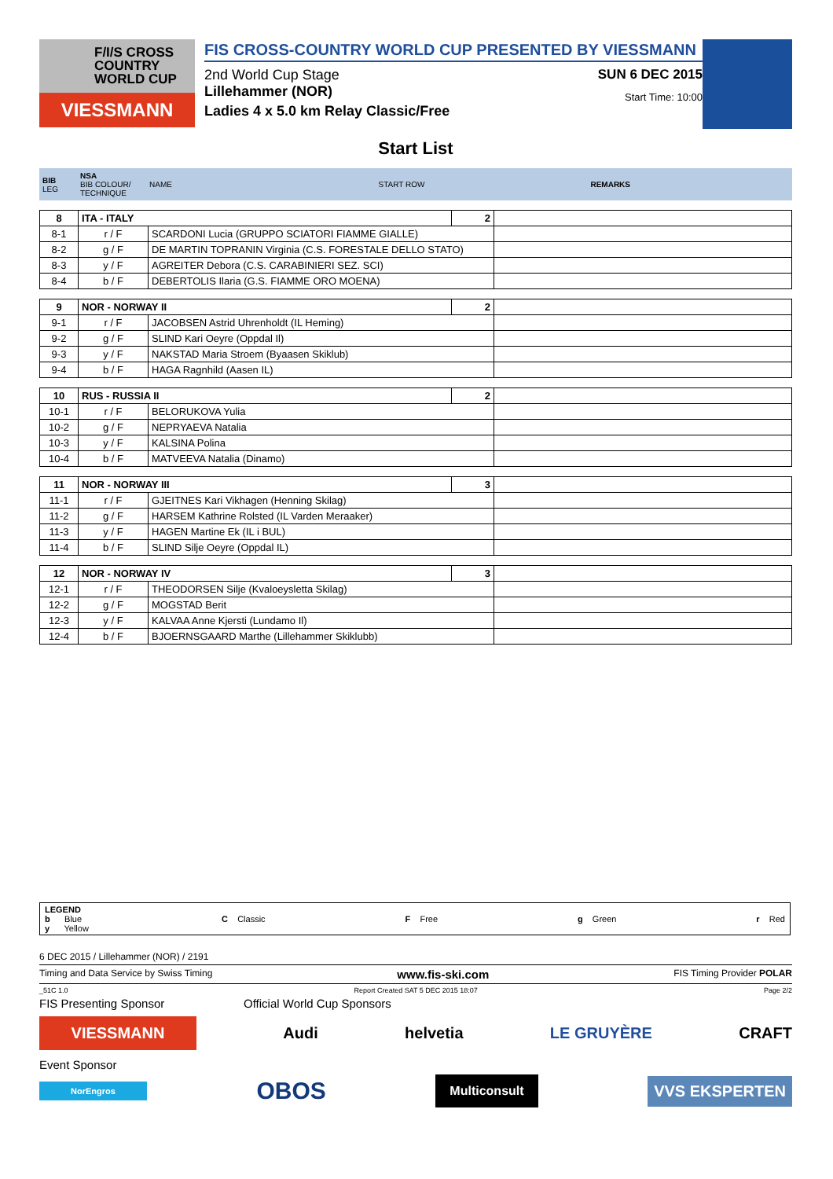F/I/S CROSS COUNTRY WORLD CUP
VIESSMANN
FIS CROSS-COUNTRY WORLD CUP PRESENTED BY VIESSMANN
2nd World Cup Stage SUN 6 DEC 2015
Lillehammer (NOR) Start Time: 10:00
Ladies 4 x 5.0 km Relay Classic/Free
Start List
| BIB LEG | NSA BIB COLOUR/ TECHNIQUE | NAME | START ROW | REMARKS |
| 8 | ITA - ITALY | | 2 | |
| 8-1 | r / F | SCARDONI Lucia (GRUPPO SCIATORI FIAMME GIALLE) | | |
| 8-2 | g / F | DE MARTIN TOPRANIN Virginia (C.S. FORESTALE DELLO STATO) | | |
| 8-3 | y / F | AGREITER Debora (C.S. CARABINIERI SEZ. SCI) | | |
| 8-4 | b / F | DEBERTOLIS Ilaria (G.S. FIAMME ORO MOENA) | | |
| 9 | NOR - NORWAY II | | 2 | |
| 9-1 | r / F | JACOBSEN Astrid Uhrenholdt (IL Heming) | | |
| 9-2 | g / F | SLIND Kari Oeyre (Oppdal Il) | | |
| 9-3 | y / F | NAKSTAD Maria Stroem (Byaasen Skiklub) | | |
| 9-4 | b / F | HAGA Ragnhild (Aasen IL) | | |
| 10 | RUS - RUSSIA II | | 2 | |
| 10-1 | r / F | BELORUKOVA Yulia | | |
| 10-2 | g / F | NEPRYAEVA Natalia | | |
| 10-3 | y / F | KALSINA Polina | | |
| 10-4 | b / F | MATVEEVA Natalia (Dinamo) | | |
| 11 | NOR - NORWAY III | | 3 | |
| 11-1 | r / F | GJEITNES Kari Vikhagen (Henning Skilag) | | |
| 11-2 | g / F | HARSEM Kathrine Rolsted (IL Varden Meraaker) | | |
| 11-3 | y / F | HAGEN Martine Ek (IL i BUL) | | |
| 11-4 | b / F | SLIND Silje Oeyre (Oppdal IL) | | |
| 12 | NOR - NORWAY IV | | 3 | |
| 12-1 | r / F | THEODORSEN Silje (Kvaloeysletta Skilag) | | |
| 12-2 | g / F | MOGSTAD Berit | | |
| 12-3 | y / F | KALVAA Anne Kjersti (Lundamo Il) | | |
| 12-4 | b / F | BJOERNSGAARD Marthe (Lillehammer Skiklubb) | | |
LEGEND
b Blue C Classic F Free g Green r Red
y Yellow
6 DEC 2015 / Lillehammer (NOR) / 2191
Timing and Data Service by Swiss Timing www.fis-ski.com FIS Timing Provider POLAR
_51C 1.0 Report Created SAT 5 DEC 2015 18:07 Page 2/2
FIS Presenting Sponsor Official World Cup Sponsors
VIESSMANN Audi helvetia LE GRUYÈRE CRAFT
Event Sponsor
NorEngros OBOS Multiconsult VVS EKSPERTEN